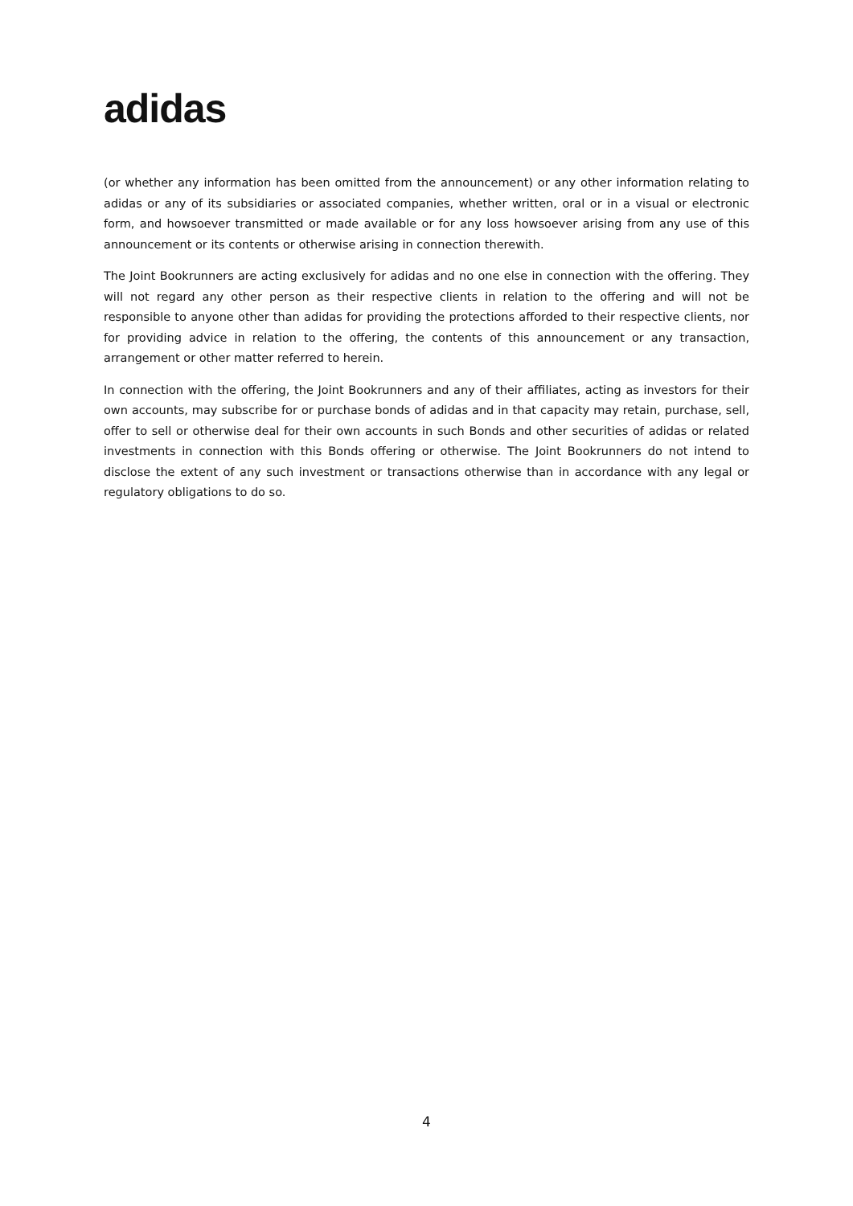adidas
(or whether any information has been omitted from the announcement) or any other information relating to adidas or any of its subsidiaries or associated companies, whether written, oral or in a visual or electronic form, and howsoever transmitted or made available or for any loss howsoever arising from any use of this announcement or its contents or otherwise arising in connection therewith.
The Joint Bookrunners are acting exclusively for adidas and no one else in connection with the offering. They will not regard any other person as their respective clients in relation to the offering and will not be responsible to anyone other than adidas for providing the protections afforded to their respective clients, nor for providing advice in relation to the offering, the contents of this announcement or any transaction, arrangement or other matter referred to herein.
In connection with the offering, the Joint Bookrunners and any of their affiliates, acting as investors for their own accounts, may subscribe for or purchase bonds of adidas and in that capacity may retain, purchase, sell, offer to sell or otherwise deal for their own accounts in such Bonds and other securities of adidas or related investments in connection with this Bonds offering or otherwise. The Joint Bookrunners do not intend to disclose the extent of any such investment or transactions otherwise than in accordance with any legal or regulatory obligations to do so.
4